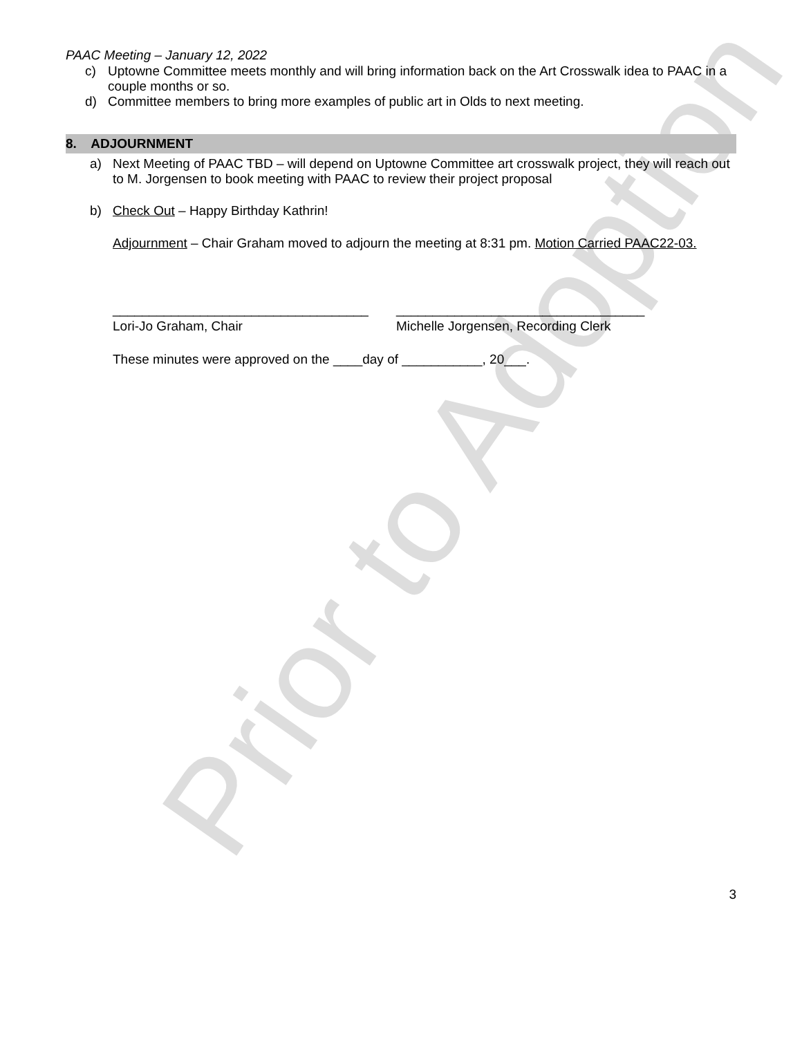Prior to Adoption
PAAC Meeting – January 12, 2022
c) Uptowne Committee meets monthly and will bring information back on the Art Crosswalk idea to PAAC in a couple months or so.
d) Committee members to bring more examples of public art in Olds to next meeting.
8. ADJOURNMENT
a) Next Meeting of PAAC TBD – will depend on Uptowne Committee art crosswalk project, they will reach out to M. Jorgensen to book meeting with PAAC to review their project proposal
b) Check Out – Happy Birthday Kathrin!
Adjournment – Chair Graham moved to adjourn the meeting at 8:31 pm. Motion Carried PAAC22-03.
___________________________________
Lori-Jo Graham, Chair
__________________________________
Michelle Jorgensen, Recording Clerk
These minutes were approved on the ____day of ___________, 20___.
3